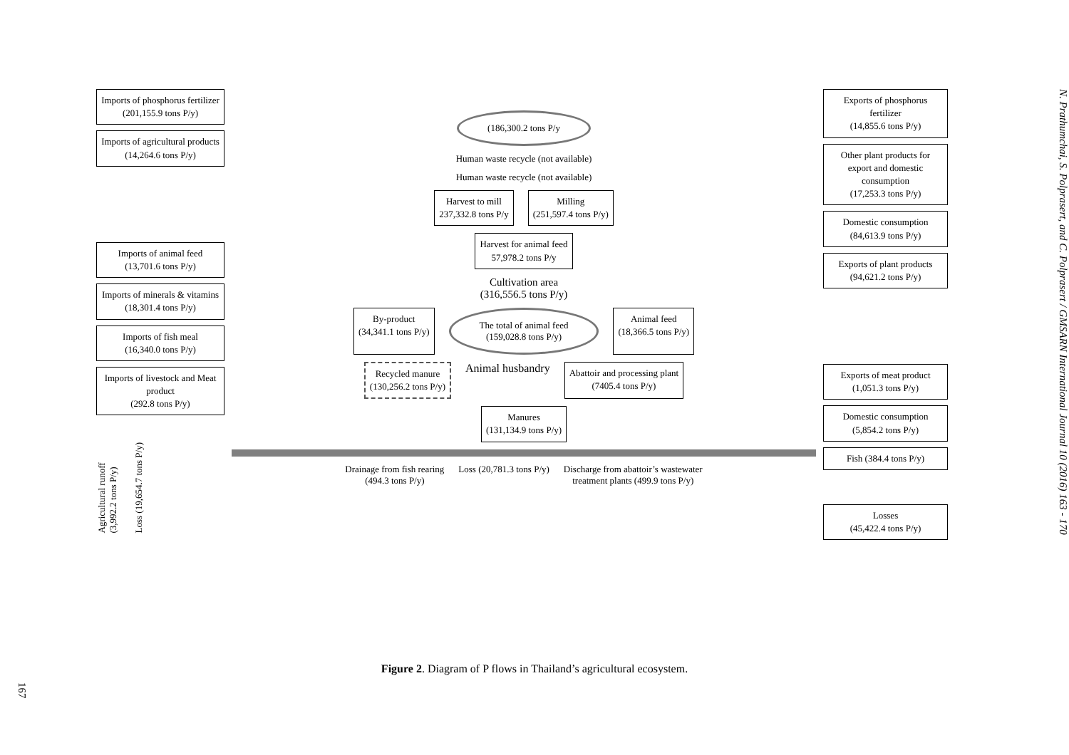Imports of phosphorus fertilizer
(201,155.9 tons P/y)
Imports of agricultural products
(14,264.6 tons P/y)
Imports of animal feed
(13,701.6 tons P/y)
Imports of minerals & vitamins
(18,301.4 tons P/y)
Imports of fish meal
(16,340.0 tons P/y)
Imports of livestock and Meat product
(292.8 tons P/y)
Agricultural runoff
(3,992.2 tons P/y)
Loss (19,654.7 tons P/y)
(186,300.2 tons P/y
Human waste recycle (not available)
Human waste recycle (not available)
Harvest to mill
237,332.8 tons P/y
Milling
(251,597.4 tons P/y)
Harvest for animal feed
57,978.2 tons P/y
Cultivation area
(316,556.5 tons P/y)
By-product
(34,341.1 tons P/y)
The total of animal feed
(159,028.8 tons P/y)
Animal feed
(18,366.5 tons P/y)
Recycled manure
(130,256.2 tons P/y)
Animal husbandry
Abattoir and processing plant
(7405.4 tons P/y)
Manures
(131,134.9 tons P/y)
Drainage from fish rearing
(494.3 tons P/y)
Loss (20,781.3 tons P/y)
Discharge from abattoir’s wastewater
treatment plants (499.9 tons P/y)
Exports of phosphorus fertilizer
(14,855.6 tons P/y)
Other plant products for export and domestic consumption
(17,253.3 tons P/y)
Domestic consumption
(84,613.9 tons P/y)
Exports of plant products
(94,621.2 tons P/y)
Exports of meat product
(1,051.3 tons P/y)
Domestic consumption
(5,854.2 tons P/y)
Fish (384.4 tons P/y)
Losses
(45,422.4 tons P/y)
Figure 2. Diagram of P flows in Thailand’s agricultural ecosystem.
N. Prathumchai, S. Polprasert, and C. Polprasert / GMSARN International Journal 10 (2016) 163 - 170
167